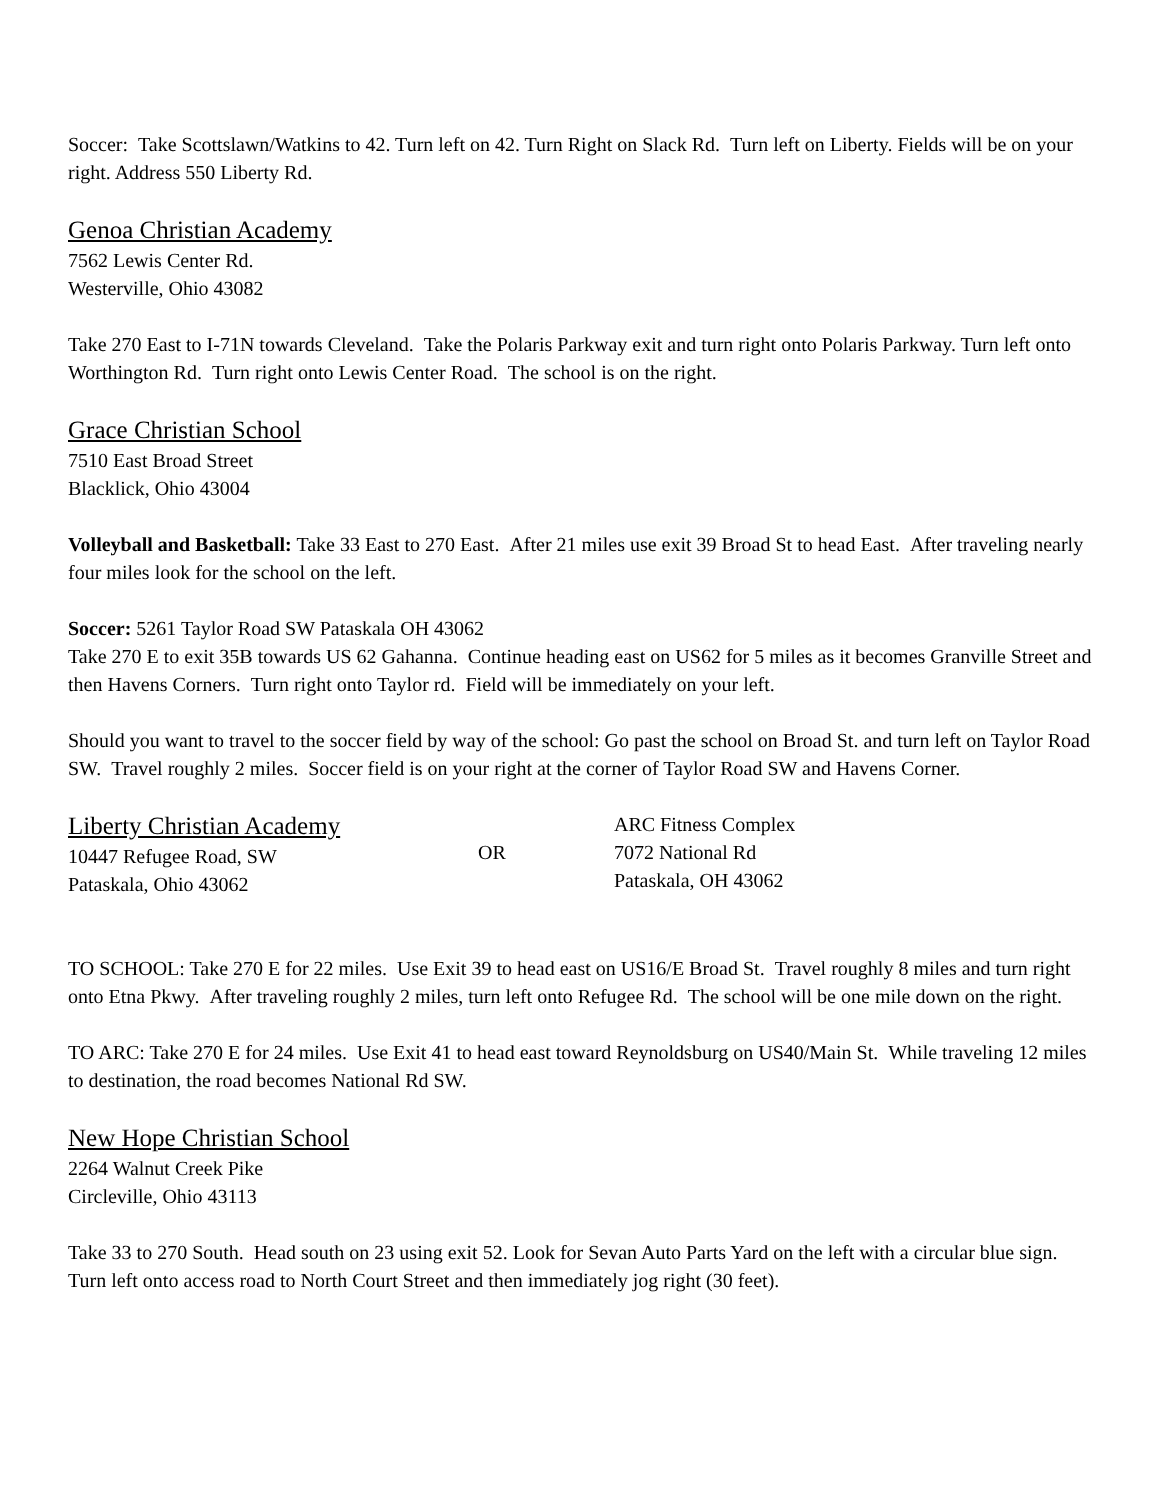Soccer: Take Scottslawn/Watkins to 42. Turn left on 42. Turn Right on Slack Rd. Turn left on Liberty. Fields will be on your right. Address 550 Liberty Rd.
Genoa Christian Academy
7562 Lewis Center Rd.
Westerville, Ohio 43082
Take 270 East to I-71N towards Cleveland. Take the Polaris Parkway exit and turn right onto Polaris Parkway. Turn left onto Worthington Rd. Turn right onto Lewis Center Road. The school is on the right.
Grace Christian School
7510 East Broad Street
Blacklick, Ohio 43004
Volleyball and Basketball: Take 33 East to 270 East. After 21 miles use exit 39 Broad St to head East. After traveling nearly four miles look for the school on the left.
Soccer: 5261 Taylor Road SW Pataskala OH 43062
Take 270 E to exit 35B towards US 62 Gahanna. Continue heading east on US62 for 5 miles as it becomes Granville Street and then Havens Corners. Turn right onto Taylor rd. Field will be immediately on your left.
Should you want to travel to the soccer field by way of the school: Go past the school on Broad St. and turn left on Taylor Road SW. Travel roughly 2 miles. Soccer field is on your right at the corner of Taylor Road SW and Havens Corner.
Liberty Christian Academy
10447 Refugee Road, SW
Pataskala, Ohio 43062
OR ARC Fitness Complex
7072 National Rd
Pataskala, OH 43062
TO SCHOOL: Take 270 E for 22 miles. Use Exit 39 to head east on US16/E Broad St. Travel roughly 8 miles and turn right onto Etna Pkwy. After traveling roughly 2 miles, turn left onto Refugee Rd. The school will be one mile down on the right.
TO ARC: Take 270 E for 24 miles. Use Exit 41 to head east toward Reynoldsburg on US40/Main St. While traveling 12 miles to destination, the road becomes National Rd SW.
New Hope Christian School
2264 Walnut Creek Pike
Circleville, Ohio 43113
Take 33 to 270 South. Head south on 23 using exit 52. Look for Sevan Auto Parts Yard on the left with a circular blue sign. Turn left onto access road to North Court Street and then immediately jog right (30 feet).